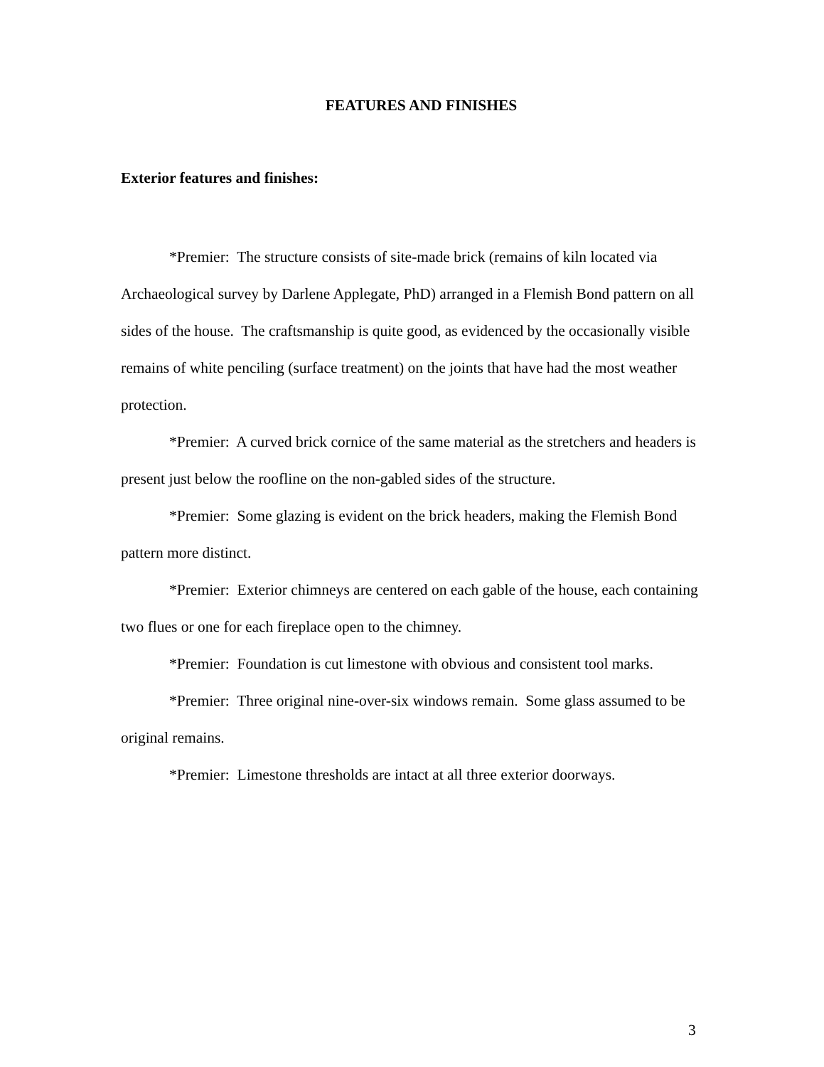FEATURES AND FINISHES
Exterior features and finishes:
*Premier: The structure consists of site-made brick (remains of kiln located via Archaeological survey by Darlene Applegate, PhD) arranged in a Flemish Bond pattern on all sides of the house. The craftsmanship is quite good, as evidenced by the occasionally visible remains of white penciling (surface treatment) on the joints that have had the most weather protection.
*Premier: A curved brick cornice of the same material as the stretchers and headers is present just below the roofline on the non-gabled sides of the structure.
*Premier: Some glazing is evident on the brick headers, making the Flemish Bond pattern more distinct.
*Premier: Exterior chimneys are centered on each gable of the house, each containing two flues or one for each fireplace open to the chimney.
*Premier: Foundation is cut limestone with obvious and consistent tool marks.
*Premier: Three original nine-over-six windows remain. Some glass assumed to be original remains.
*Premier: Limestone thresholds are intact at all three exterior doorways.
3